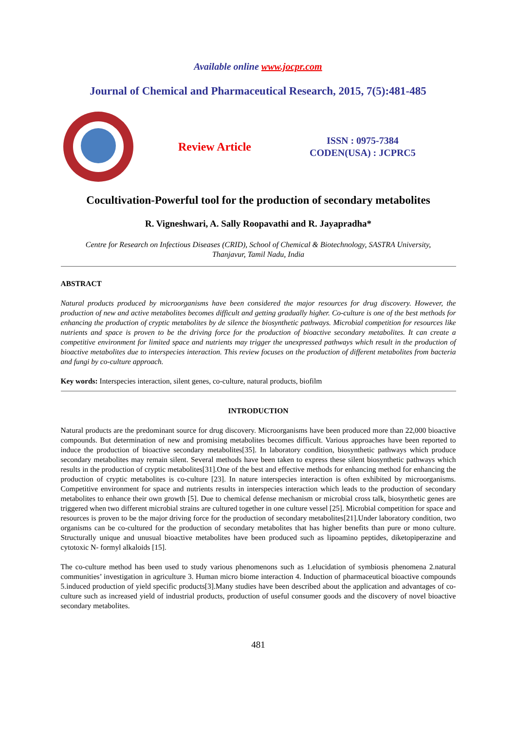Available online www.jocpr.com
Journal of Chemical and Pharmaceutical Research, 2015, 7(5):481-485
Review Article
ISSN : 0975-7384
CODEN(USA) : JCPRC5
Cocultivation-Powerful tool for the production of secondary metabolites
R. Vigneshwari, A. Sally Roopavathi and R. Jayapradha*
Centre for Research on Infectious Diseases (CRID), School of Chemical & Biotechnology, SASTRA University,
Thanjavur, Tamil Nadu, India
ABSTRACT
Natural products produced by microorganisms have been considered the major resources for drug discovery. However, the production of new and active metabolites becomes difficult and getting gradually higher. Co-culture is one of the best methods for enhancing the production of cryptic metabolites by de silence the biosynthetic pathways. Microbial competition for resources like nutrients and space is proven to be the driving force for the production of bioactive secondary metabolites. It can create a competitive environment for limited space and nutrients may trigger the unexpressed pathways which result in the production of bioactive metabolites due to interspecies interaction. This review focuses on the production of different metabolites from bacteria and fungi by co-culture approach.
Key words: Interspecies interaction, silent genes, co-culture, natural products, biofilm
INTRODUCTION
Natural products are the predominant source for drug discovery. Microorganisms have been produced more than 22,000 bioactive compounds. But determination of new and promising metabolites becomes difficult. Various approaches have been reported to induce the production of bioactive secondary metabolites[35]. In laboratory condition, biosynthetic pathways which produce secondary metabolites may remain silent. Several methods have been taken to express these silent biosynthetic pathways which results in the production of cryptic metabolites[31].One of the best and effective methods for enhancing method for enhancing the production of cryptic metabolites is co-culture [23]. In nature interspecies interaction is often exhibited by microorganisms. Competitive environment for space and nutrients results in interspecies interaction which leads to the production of secondary metabolites to enhance their own growth [5]. Due to chemical defense mechanism or microbial cross talk, biosynthetic genes are triggered when two different microbial strains are cultured together in one culture vessel [25]. Microbial competition for space and resources is proven to be the major driving force for the production of secondary metabolites[21].Under laboratory condition, two organisms can be co-cultured for the production of secondary metabolites that has higher benefits than pure or mono culture. Structurally unique and unusual bioactive metabolites have been produced such as lipoamino peptides, diketopiperazine and cytotoxic N- formyl alkaloids [15].
The co-culture method has been used to study various phenomenons such as 1.elucidation of symbiosis phenomena 2.natural communities’ investigation in agriculture 3. Human micro biome interaction 4. Induction of pharmaceutical bioactive compounds 5.induced production of yield specific products[3].Many studies have been described about the application and advantages of co-culture such as increased yield of industrial products, production of useful consumer goods and the discovery of novel bioactive secondary metabolites.
481